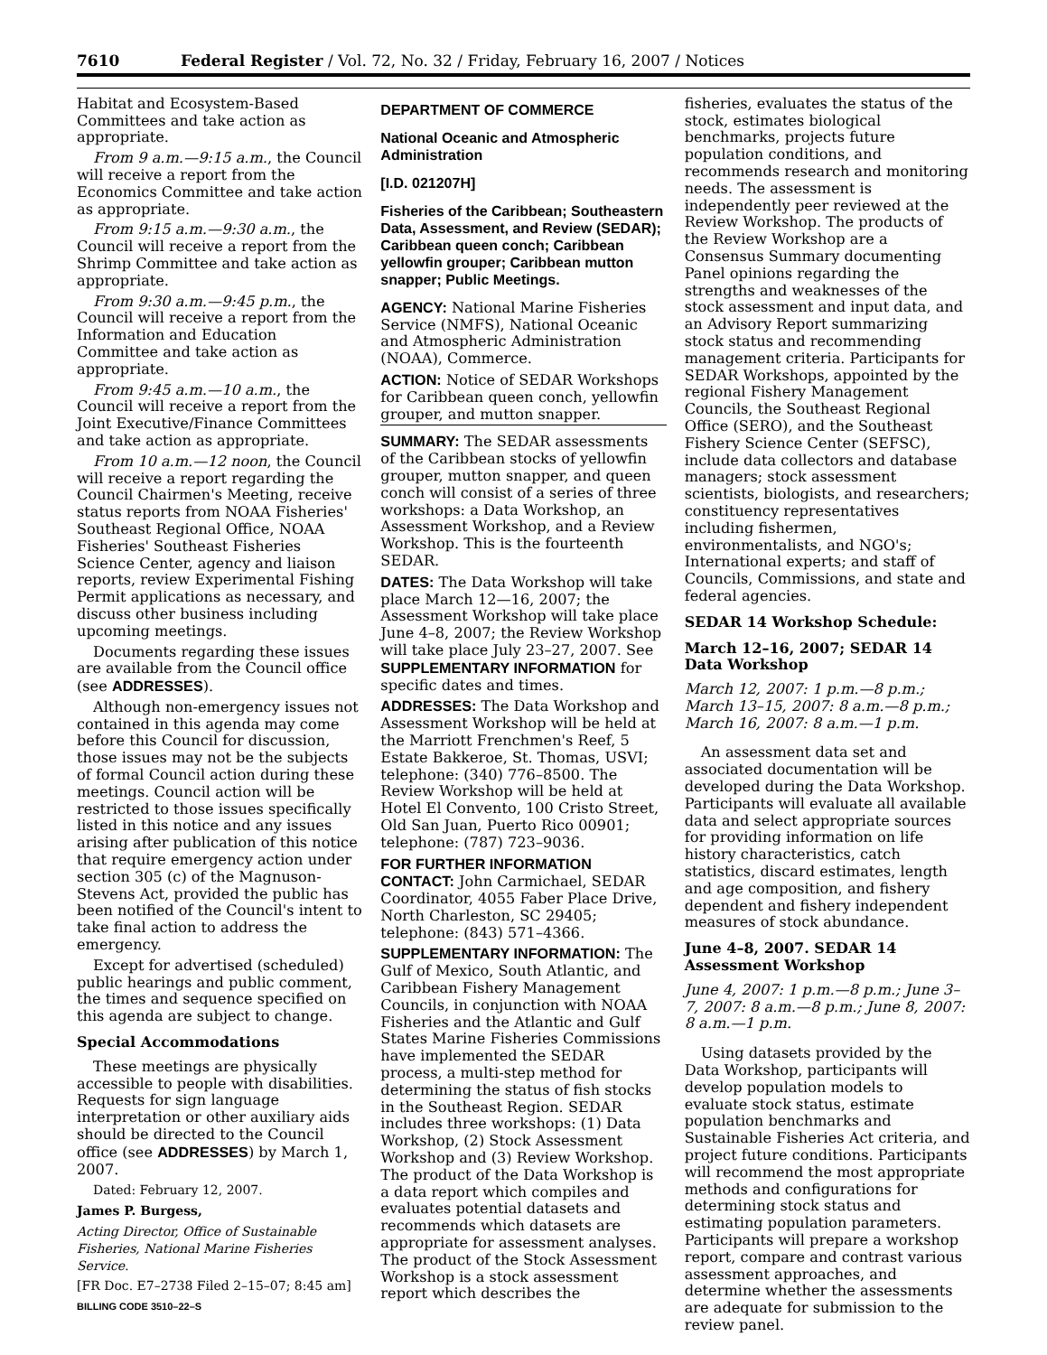7610 Federal Register / Vol. 72, No. 32 / Friday, February 16, 2007 / Notices
Habitat and Ecosystem-Based Committees and take action as appropriate.
From 9 a.m.—9:15 a.m., the Council will receive a report from the Economics Committee and take action as appropriate.
From 9:15 a.m.—9:30 a.m., the Council will receive a report from the Shrimp Committee and take action as appropriate.
From 9:30 a.m.—9:45 p.m., the Council will receive a report from the Information and Education Committee and take action as appropriate.
From 9:45 a.m.—10 a.m., the Council will receive a report from the Joint Executive/Finance Committees and take action as appropriate.
From 10 a.m.—12 noon, the Council will receive a report regarding the Council Chairmen's Meeting, receive status reports from NOAA Fisheries' Southeast Regional Office, NOAA Fisheries' Southeast Fisheries Science Center, agency and liaison reports, review Experimental Fishing Permit applications as necessary, and discuss other business including upcoming meetings.
Documents regarding these issues are available from the Council office (see ADDRESSES).
Although non-emergency issues not contained in this agenda may come before this Council for discussion, those issues may not be the subjects of formal Council action during these meetings. Council action will be restricted to those issues specifically listed in this notice and any issues arising after publication of this notice that require emergency action under section 305 (c) of the Magnuson-Stevens Act, provided the public has been notified of the Council's intent to take final action to address the emergency.
Except for advertised (scheduled) public hearings and public comment, the times and sequence specified on this agenda are subject to change.
Special Accommodations
These meetings are physically accessible to people with disabilities. Requests for sign language interpretation or other auxiliary aids should be directed to the Council office (see ADDRESSES) by March 1, 2007.
Dated: February 12, 2007.
James P. Burgess,
Acting Director, Office of Sustainable Fisheries, National Marine Fisheries Service.
[FR Doc. E7–2738 Filed 2–15–07; 8:45 am]
BILLING CODE 3510–22–S
DEPARTMENT OF COMMERCE
National Oceanic and Atmospheric Administration
[I.D. 021207H]
Fisheries of the Caribbean; Southeastern Data, Assessment, and Review (SEDAR); Caribbean queen conch; Caribbean yellowfin grouper; Caribbean mutton snapper; Public Meetings.
AGENCY: National Marine Fisheries Service (NMFS), National Oceanic and Atmospheric Administration (NOAA), Commerce.
ACTION: Notice of SEDAR Workshops for Caribbean queen conch, yellowfin grouper, and mutton snapper.
SUMMARY: The SEDAR assessments of the Caribbean stocks of yellowfin grouper, mutton snapper, and queen conch will consist of a series of three workshops: a Data Workshop, an Assessment Workshop, and a Review Workshop. This is the fourteenth SEDAR.
DATES: The Data Workshop will take place March 12—16, 2007; the Assessment Workshop will take place June 4–8, 2007; the Review Workshop will take place July 23–27, 2007. See SUPPLEMENTARY INFORMATION for specific dates and times.
ADDRESSES: The Data Workshop and Assessment Workshop will be held at the Marriott Frenchmen's Reef, 5 Estate Bakkeroe, St. Thomas, USVI; telephone: (340) 776–8500. The Review Workshop will be held at Hotel El Convento, 100 Cristo Street, Old San Juan, Puerto Rico 00901; telephone: (787) 723–9036.
FOR FURTHER INFORMATION CONTACT: John Carmichael, SEDAR Coordinator, 4055 Faber Place Drive, North Charleston, SC 29405; telephone: (843) 571–4366.
SUPPLEMENTARY INFORMATION: The Gulf of Mexico, South Atlantic, and Caribbean Fishery Management Councils, in conjunction with NOAA Fisheries and the Atlantic and Gulf States Marine Fisheries Commissions have implemented the SEDAR process, a multi-step method for determining the status of fish stocks in the Southeast Region. SEDAR includes three workshops: (1) Data Workshop, (2) Stock Assessment Workshop and (3) Review Workshop. The product of the Data Workshop is a data report which compiles and evaluates potential datasets and recommends which datasets are appropriate for assessment analyses. The product of the Stock Assessment Workshop is a stock assessment report which describes the
fisheries, evaluates the status of the stock, estimates biological benchmarks, projects future population conditions, and recommends research and monitoring needs. The assessment is independently peer reviewed at the Review Workshop. The products of the Review Workshop are a Consensus Summary documenting Panel opinions regarding the strengths and weaknesses of the stock assessment and input data, and an Advisory Report summarizing stock status and recommending management criteria. Participants for SEDAR Workshops, appointed by the regional Fishery Management Councils, the Southeast Regional Office (SERO), and the Southeast Fishery Science Center (SEFSC), include data collectors and database managers; stock assessment scientists, biologists, and researchers; constituency representatives including fishermen, environmentalists, and NGO's; International experts; and staff of Councils, Commissions, and state and federal agencies.
SEDAR 14 Workshop Schedule:
March 12–16, 2007; SEDAR 14 Data Workshop
March 12, 2007: 1 p.m.—8 p.m.; March 13–15, 2007: 8 a.m.—8 p.m.; March 16, 2007: 8 a.m.—1 p.m.
An assessment data set and associated documentation will be developed during the Data Workshop. Participants will evaluate all available data and select appropriate sources for providing information on life history characteristics, catch statistics, discard estimates, length and age composition, and fishery dependent and fishery independent measures of stock abundance.
June 4–8, 2007. SEDAR 14 Assessment Workshop
June 4, 2007: 1 p.m.—8 p.m.; June 3–7, 2007: 8 a.m.—8 p.m.; June 8, 2007: 8 a.m.—1 p.m.
Using datasets provided by the Data Workshop, participants will develop population models to evaluate stock status, estimate population benchmarks and Sustainable Fisheries Act criteria, and project future conditions. Participants will recommend the most appropriate methods and configurations for determining stock status and estimating population parameters. Participants will prepare a workshop report, compare and contrast various assessment approaches, and determine whether the assessments are adequate for submission to the review panel.